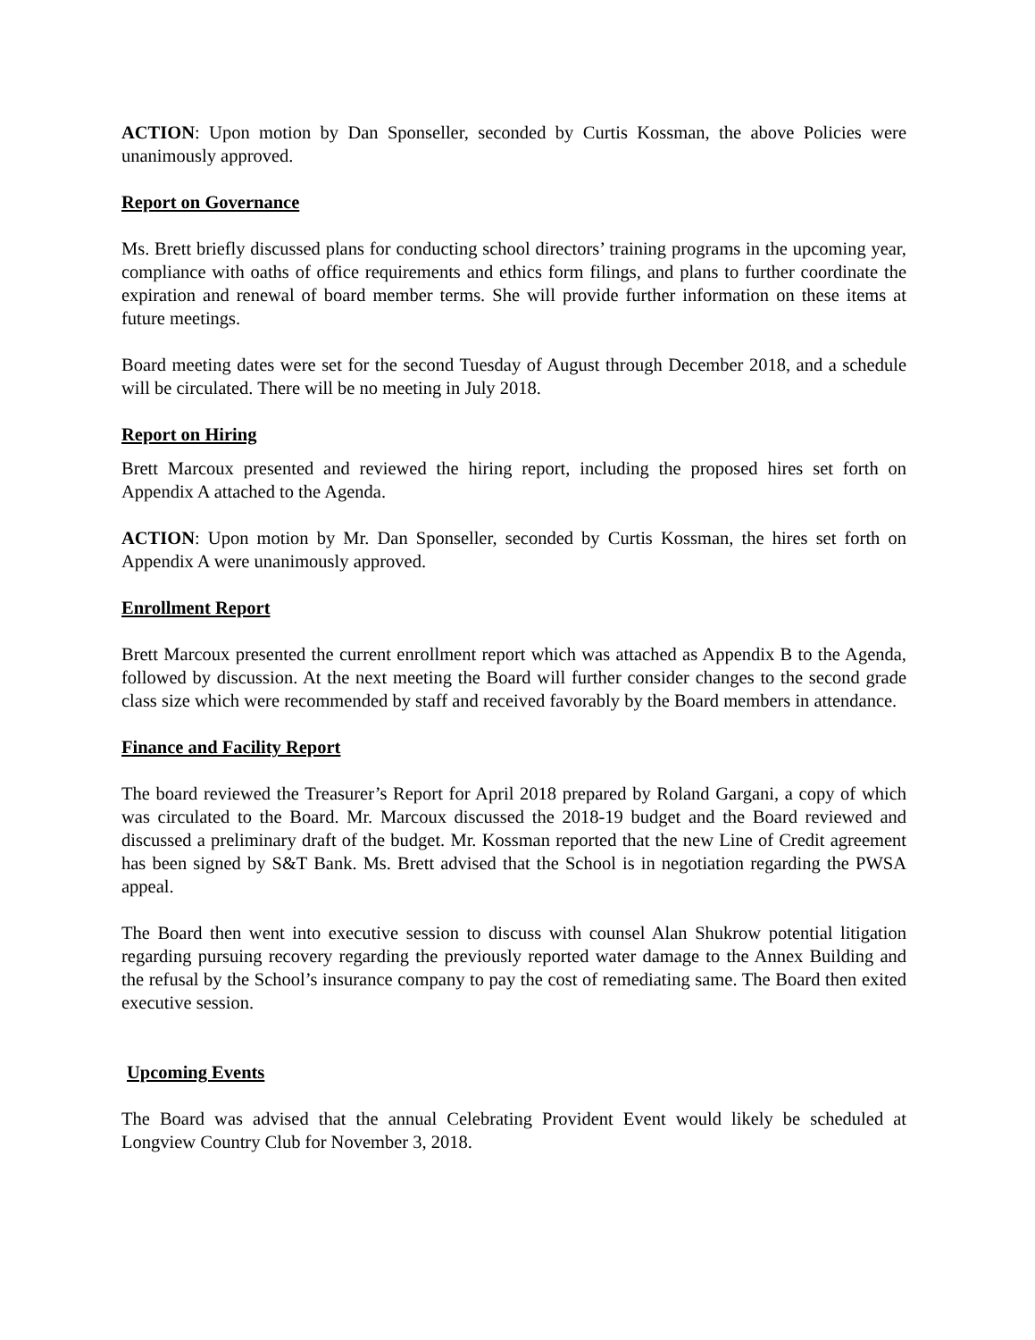ACTION: Upon motion by Dan Sponseller, seconded by Curtis Kossman, the above Policies were unanimously approved.
Report on Governance
Ms. Brett briefly discussed plans for conducting school directors’ training programs in the upcoming year, compliance with oaths of office requirements and ethics form filings, and plans to further coordinate the expiration and renewal of board member terms. She will provide further information on these items at future meetings.
Board meeting dates were set for the second Tuesday of August through December 2018, and a schedule will be circulated. There will be no meeting in July 2018.
Report on Hiring
Brett Marcoux presented and reviewed the hiring report, including the proposed hires set forth on Appendix A attached to the Agenda.
ACTION: Upon motion by Mr. Dan Sponseller, seconded by Curtis Kossman, the hires set forth on Appendix A were unanimously approved.
Enrollment Report
Brett Marcoux presented the current enrollment report which was attached as Appendix B to the Agenda, followed by discussion. At the next meeting the Board will further consider changes to the second grade class size which were recommended by staff and received favorably by the Board members in attendance.
Finance and Facility Report
The board reviewed the Treasurer’s Report for April 2018 prepared by Roland Gargani, a copy of which was circulated to the Board. Mr. Marcoux discussed the 2018-19 budget and the Board reviewed and discussed a preliminary draft of the budget. Mr. Kossman reported that the new Line of Credit agreement has been signed by S&T Bank. Ms. Brett advised that the School is in negotiation regarding the PWSA appeal.
The Board then went into executive session to discuss with counsel Alan Shukrow potential litigation regarding pursuing recovery regarding the previously reported water damage to the Annex Building and the refusal by the School’s insurance company to pay the cost of remediating same. The Board then exited executive session.
Upcoming Events
The Board was advised that the annual Celebrating Provident Event would likely be scheduled at Longview Country Club for November 3, 2018.